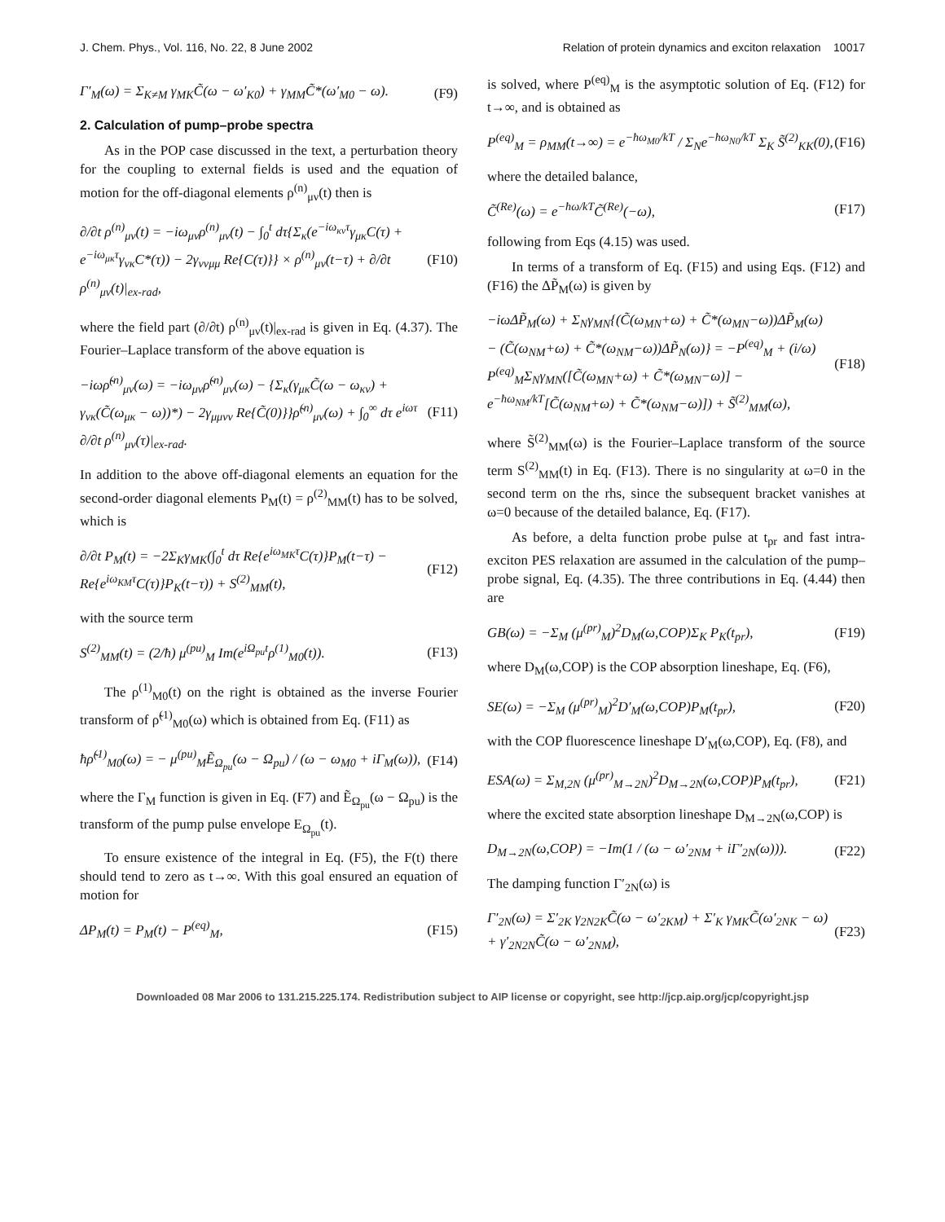J. Chem. Phys., Vol. 116, No. 22, 8 June 2002 Relation of protein dynamics and exciton relaxation 10017
Γ′<sub>M</sub>(ω) = Σ<sub>K≠M</sub> γ<sub>MK</sub>C̃(ω − ω′<sub>K0</sub>) + γ<sub>MM</sub>C̃*(ω′<sub>M0</sub> − ω). (F9)
2. Calculation of pump–probe spectra
As in the POP case discussed in the text, a perturbation theory for the coupling to external fields is used and the equation of motion for the off-diagonal elements ρ<sup>(n)</sup><sub>μν</sub>(t) then is
∂/∂t ρ<sup>(n)</sup><sub>μν</sub>(t) = −iω<sub>μν</sub>ρ<sup>(n)</sup><sub>μν</sub>(t) − ∫<sub>0</sub><sup>t</sup> dτ{Σ<sub>κ</sub>(e<sup>−iω<sub>κν</sub>τ</sup>γ<sub>μκ</sub>C(τ) + e<sup>−iω<sub>μκ</sub>τ</sup>γ<sub>νκ</sub>C*(τ)) − 2γ<sub>ννμμ</sub> Re{C(τ)}} × ρ<sup>(n)</sup><sub>μν</sub>(t−τ) + ∂/∂t ρ<sup>(n)</sup><sub>μν</sub>(t)|<sub>ex-rad</sub>, (F10)
where the field part (∂/∂t) ρ<sup>(n)</sup><sub>μν</sub>(t)|<sub>ex-rad</sub> is given in Eq. (4.37). The Fourier–Laplace transform of the above equation is
−iωρ̃<sup>(n)</sup><sub>μν</sub>(ω) = −iω<sub>μν</sub>ρ̃<sup>(n)</sup><sub>μν</sub>(ω) − {Σ<sub>κ</sub>(γ<sub>μκ</sub>C̃(ω − ω<sub>κν</sub>) + γ<sub>νκ</sub>(C̃(ω<sub>μκ</sub> − ω))*) − 2γ<sub>μμνν</sub> Re{C̃(0)}}ρ̃<sup>(n)</sup><sub>μν</sub>(ω) + ∫<sub>0</sub><sup>∞</sup> dτ e<sup>iωτ</sup> ∂/∂t ρ<sup>(n)</sup><sub>μν</sub>(τ)|<sub>ex-rad</sub>. (F11)
In addition to the above off-diagonal elements an equation for the second-order diagonal elements P<sub>M</sub>(t) = ρ<sup>(2)</sup><sub>MM</sub>(t) has to be solved, which is
∂/∂t P<sub>M</sub>(t) = −2Σ<sub>K</sub>γ<sub>MK</sub>(∫<sub>0</sub><sup>t</sup> dτ Re{e<sup>iω<sub>MK</sub>τ</sup>C(τ)}P<sub>M</sub>(t−τ) − Re{e<sup>iω<sub>KM</sub>τ</sup>C(τ)}P<sub>K</sub>(t−τ)) + S<sup>(2)</sup><sub>MM</sub>(t), (F12)
with the source term
S<sup>(2)</sup><sub>MM</sub>(t) = (2/ħ) μ<sup>(pu)</sup><sub>M</sub> Im(e<sup>iΩ<sub>pu</sub>t</sup>ρ<sup>(1)</sup><sub>M0</sub>(t)). (F13)
The ρ<sup>(1)</sup><sub>M0</sub>(t) on the right is obtained as the inverse Fourier transform of ρ̃<sup>(1)</sup><sub>M0</sub>(ω) which is obtained from Eq. (F11) as
ħρ̃<sup>(1)</sup><sub>M0</sub>(ω) = − μ<sup>(pu)</sup><sub>M</sub>Ẽ<sub>Ω<sub>pu</sub></sub>(ω − Ω<sub>pu</sub>) / (ω − ω<sub>M0</sub> + iΓ<sub>M</sub>(ω)), (F14)
where the Γ<sub>M</sub> function is given in Eq. (F7) and Ẽ<sub>Ω<sub>pu</sub></sub>(ω − Ω<sub>pu</sub>) is the transform of the pump pulse envelope E<sub>Ω<sub>pu</sub></sub>(t).
To ensure existence of the integral in Eq. (F5), the F(t) there should tend to zero as t→∞. With this goal ensured an equation of motion for
ΔP<sub>M</sub>(t) = P<sub>M</sub>(t) − P<sup>(eq)</sup><sub>M</sub>, (F15)
is solved, where P<sup>(eq)</sup><sub>M</sub> is the asymptotic solution of Eq. (F12) for t→∞, and is obtained as
P<sup>(eq)</sup><sub>M</sub> = ρ<sub>MM</sub>(t→∞) = e<sup>−ħω<sub>M0</sub>/kT</sup> / Σ<sub>N</sub>e<sup>−ħω<sub>N0</sub>/kT</sup> Σ<sub>K</sub> S̃<sup>(2)</sup><sub>KK</sub>(0), (F16)
where the detailed balance,
C̃<sup>(Re)</sup>(ω) = e<sup>−ħω/kT</sup>C̃<sup>(Re)</sup>(−ω), (F17)
following from Eqs (4.15) was used.
In terms of a transform of Eq. (F15) and using Eqs. (F12) and (F16) the ΔP̃<sub>M</sub>(ω) is given by
−iωΔP̃<sub>M</sub>(ω) + Σ<sub>N</sub>γ<sub>MN</sub>{(C̃(ω<sub>MN</sub>+ω) + C̃*(ω<sub>MN</sub>−ω))ΔP̃<sub>M</sub>(ω) − (C̃(ω<sub>NM</sub>+ω) + C̃*(ω<sub>NM</sub>−ω))ΔP̃<sub>N</sub>(ω)} = −P<sup>(eq)</sup><sub>M</sub> + (i/ω) P<sup>(eq)</sup><sub>M</sub>Σ<sub>N</sub>γ<sub>MN</sub>([C̃(ω<sub>MN</sub>+ω) + C̃*(ω<sub>MN</sub>−ω)] − e<sup>−ħω<sub>NM</sub>/kT</sup>[C̃(ω<sub>NM</sub>+ω) + C̃*(ω<sub>NM</sub>−ω)]) + S̃<sup>(2)</sup><sub>MM</sub>(ω), (F18)
where S̃<sup>(2)</sup><sub>MM</sub>(ω) is the Fourier–Laplace transform of the source term S<sup>(2)</sup><sub>MM</sub>(t) in Eq. (F13). There is no singularity at ω=0 in the second term on the rhs, since the subsequent bracket vanishes at ω=0 because of the detailed balance, Eq. (F17).
As before, a delta function probe pulse at t<sub>pr</sub> and fast intra-exciton PES relaxation are assumed in the calculation of the pump–probe signal, Eq. (4.35). The three contributions in Eq. (4.44) then are
GB(ω) = −Σ<sub>M</sub> (μ<sup>(pr)</sup><sub>M</sub>)<sup>2</sup>D<sub>M</sub>(ω,COP)Σ<sub>K</sub> P<sub>K</sub>(t<sub>pr</sub>), (F19)
where D<sub>M</sub>(ω,COP) is the COP absorption lineshape, Eq. (F6),
SE(ω) = −Σ<sub>M</sub> (μ<sup>(pr)</sup><sub>M</sub>)<sup>2</sup>D′<sub>M</sub>(ω,COP)P<sub>M</sub>(t<sub>pr</sub>), (F20)
with the COP fluorescence lineshape D′<sub>M</sub>(ω,COP), Eq. (F8), and
ESA(ω) = Σ<sub>M,2N</sub> (μ<sup>(pr)</sup><sub>M→2N</sub>)<sup>2</sup>D<sub>M→2N</sub>(ω,COP)P<sub>M</sub>(t<sub>pr</sub>), (F21)
where the excited state absorption lineshape D<sub>M→2N</sub>(ω,COP) is
D<sub>M→2N</sub>(ω,COP) = −Im(1 / (ω − ω′<sub>2NM</sub> + iΓ′<sub>2N</sub>(ω))). (F22)
The damping function Γ′<sub>2N</sub>(ω) is
Γ′<sub>2N</sub>(ω) = Σ′<sub>2K</sub> γ<sub>2N2K</sub>C̃(ω − ω′<sub>2KM</sub>) + Σ′<sub>K</sub> γ<sub>MK</sub>C̃(ω′<sub>2NK</sub> − ω) + γ′<sub>2N2N</sub>C̃(ω − ω′<sub>2NM</sub>), (F23)
Downloaded 08 Mar 2006 to 131.215.225.174. Redistribution subject to AIP license or copyright, see http://jcp.aip.org/jcp/copyright.jsp